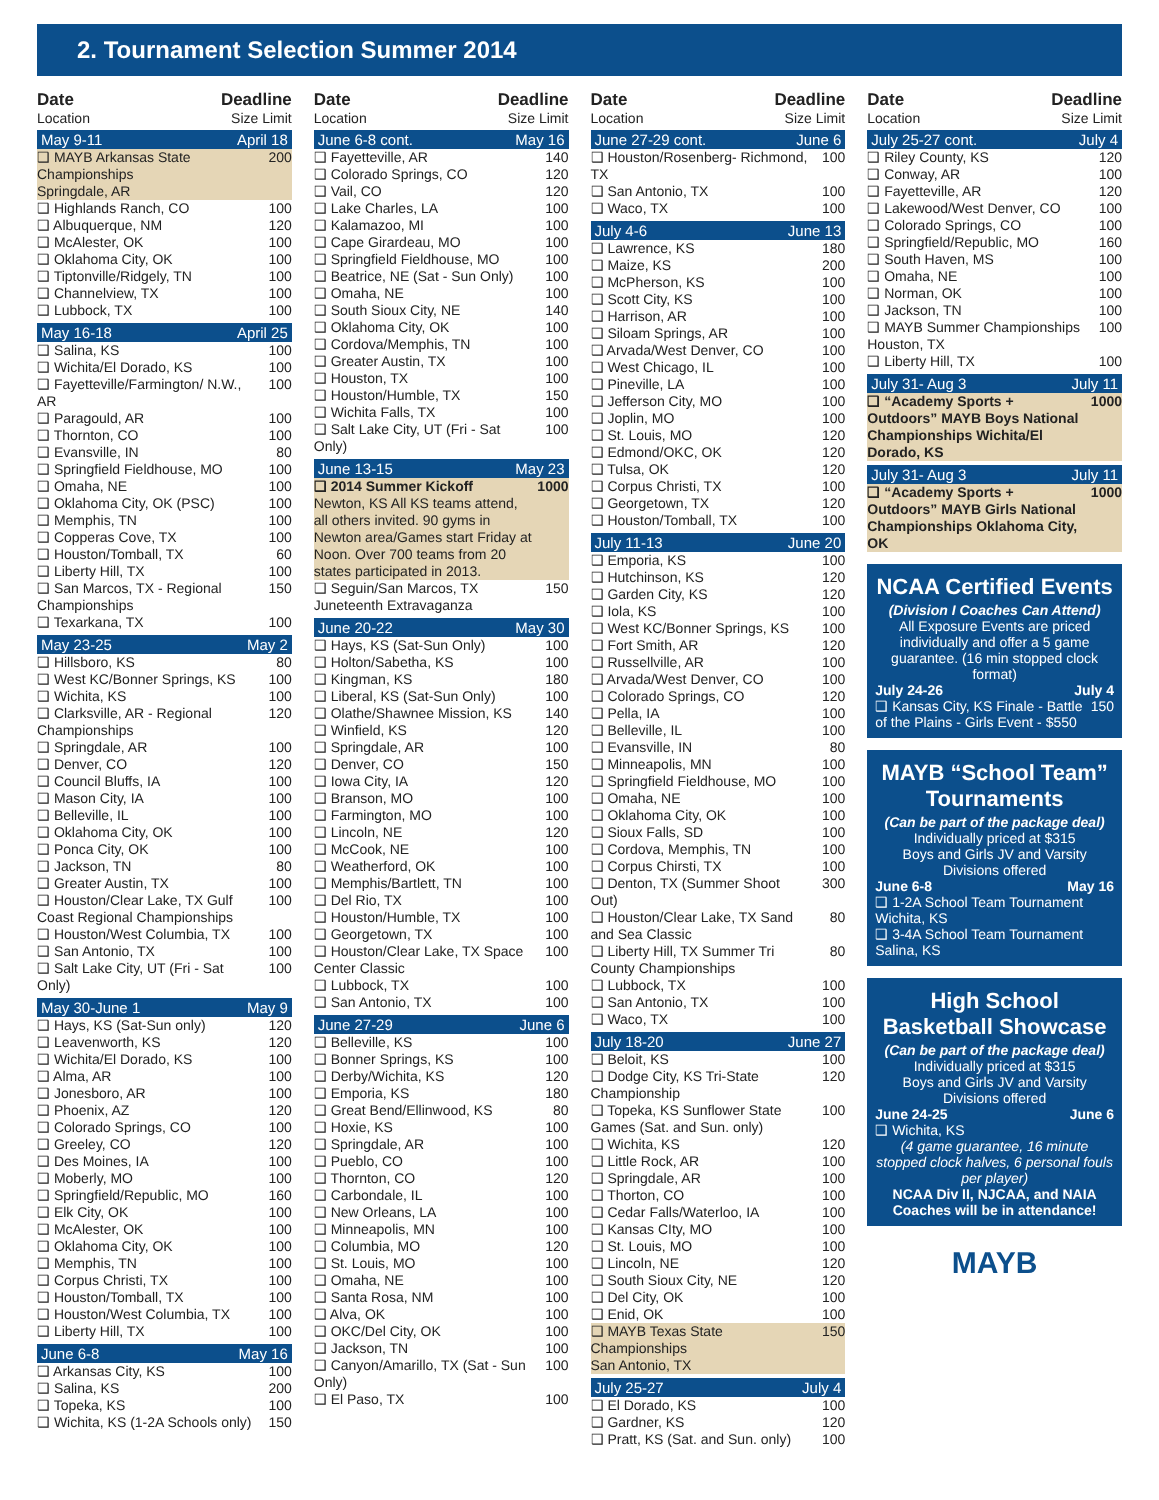2. Tournament Selection Summer 2014
Date Deadline
Location Size Limit
May 9-11 April 18
| ❑ MAYB Arkansas State Championships Springdale, AR | 200 |
| ❑ Highlands Ranch, CO | 100 |
| ❑ Albuquerque, NM | 120 |
| ❑ McAlester, OK | 100 |
| ❑ Oklahoma City, OK | 100 |
| ❑ Tiptonville/Ridgely, TN | 100 |
| ❑ Channelview, TX | 100 |
| ❑ Lubbock, TX | 100 |
May 16-18 April 25
| ❑ Salina, KS | 100 |
| ❑ Wichita/El Dorado, KS | 100 |
| ❑ Fayetteville/Farmington/ N.W., AR | 100 |
| ❑ Paragould, AR | 100 |
| ❑ Thornton, CO | 100 |
| ❑ Evansville, IN | 80 |
| ❑ Springfield Fieldhouse, MO | 100 |
| ❑ Omaha, NE | 100 |
| ❑ Oklahoma City, OK (PSC) | 100 |
| ❑ Memphis, TN | 100 |
| ❑ Copperas Cove, TX | 100 |
| ❑ Houston/Tomball, TX | 60 |
| ❑ Liberty Hill, TX | 100 |
| ❑ San Marcos, TX - Regional Championships | 150 |
| ❑ Texarkana, TX | 100 |
May 23-25 May 2
| ❑ Hillsboro, KS | 80 |
| ❑ West KC/Bonner Springs, KS | 100 |
| ❑ Wichita, KS | 100 |
| ❑ Clarksville, AR - Regional Championships | 120 |
| ❑ Springdale, AR | 100 |
| ❑ Denver, CO | 120 |
| ❑ Council Bluffs, IA | 100 |
| ❑ Mason City, IA | 100 |
| ❑ Belleville, IL | 100 |
| ❑ Oklahoma City, OK | 100 |
| ❑ Ponca City, OK | 100 |
| ❑ Jackson, TN | 80 |
| ❑ Greater Austin, TX | 100 |
| ❑ Houston/Clear Lake, TX Gulf Coast Regional Championships | 100 |
| ❑ Houston/West Columbia, TX | 100 |
| ❑ San Antonio, TX | 100 |
| ❑ Salt Lake City, UT (Fri - Sat Only) | 100 |
May 30-June 1 May 9
| ❑ Hays, KS (Sat-Sun only) | 120 |
| ❑ Leavenworth, KS | 120 |
| ❑ Wichita/El Dorado, KS | 100 |
| ❑ Alma, AR | 100 |
| ❑ Jonesboro, AR | 100 |
| ❑ Phoenix, AZ | 120 |
| ❑ Colorado Springs, CO | 100 |
| ❑ Greeley, CO | 120 |
| ❑ Des Moines, IA | 100 |
| ❑ Moberly, MO | 100 |
| ❑ Springfield/Republic, MO | 160 |
| ❑ Elk City, OK | 100 |
| ❑ McAlester, OK | 100 |
| ❑ Oklahoma City, OK | 100 |
| ❑ Memphis, TN | 100 |
| ❑ Corpus Christi, TX | 100 |
| ❑ Houston/Tomball, TX | 100 |
| ❑ Houston/West Columbia, TX | 100 |
| ❑ Liberty Hill, TX | 100 |
June 6-8 May 16
| ❑ Arkansas City, KS | 100 |
| ❑ Salina, KS | 200 |
| ❑ Topeka, KS | 100 |
| ❑ Wichita, KS (1-2A Schools only) | 150 |
Date Deadline
Location Size Limit
June 6-8 cont. May 16
| ❑ Fayetteville, AR | 140 |
| ❑ Colorado Springs, CO | 120 |
| ❑ Vail, CO | 120 |
| ❑ Lake Charles, LA | 100 |
| ❑ Kalamazoo, MI | 100 |
| ❑ Cape Girardeau, MO | 100 |
| ❑ Springfield Fieldhouse, MO | 100 |
| ❑ Beatrice, NE (Sat - Sun Only) | 100 |
| ❑ Omaha, NE | 100 |
| ❑ South Sioux City, NE | 140 |
| ❑ Oklahoma City, OK | 100 |
| ❑ Cordova/Memphis, TN | 100 |
| ❑ Greater Austin, TX | 100 |
| ❑ Houston, TX | 100 |
| ❑ Houston/Humble, TX | 150 |
| ❑ Wichita Falls, TX | 100 |
| ❑ Salt Lake City, UT (Fri - Sat Only) | 100 |
June 13-15 May 23
| ❑ 2014 Summer Kickoff Newton, KS All KS teams attend, all others invited. 90 gyms in Newton area/Games start Friday at Noon. Over 700 teams from 20 states participated in 2013. | 1000 |
| ❑ Seguin/San Marcos, TX Juneteenth Extravaganza | 150 |
June 20-22 May 30
| ❑ Hays, KS (Sat-Sun Only) | 100 |
| ❑ Holton/Sabetha, KS | 100 |
| ❑ Kingman, KS | 180 |
| ❑ Liberal, KS (Sat-Sun Only) | 100 |
| ❑ Olathe/Shawnee Mission, KS | 140 |
| ❑ Winfield, KS | 120 |
| ❑ Springdale, AR | 100 |
| ❑ Denver, CO | 150 |
| ❑ Iowa City, IA | 120 |
| ❑ Branson, MO | 100 |
| ❑ Farmington, MO | 100 |
| ❑ Lincoln, NE | 120 |
| ❑ McCook, NE | 100 |
| ❑ Weatherford, OK | 100 |
| ❑ Memphis/Bartlett, TN | 100 |
| ❑ Del Rio, TX | 100 |
| ❑ Houston/Humble, TX | 100 |
| ❑ Georgetown, TX | 100 |
| ❑ Houston/Clear Lake, TX Space Center Classic | 100 |
| ❑ Lubbock, TX | 100 |
| ❑ San Antonio, TX | 100 |
June 27-29 June 6
| ❑ Belleville, KS | 100 |
| ❑ Bonner Springs, KS | 100 |
| ❑ Derby/Wichita, KS | 120 |
| ❑ Emporia, KS | 180 |
| ❑ Great Bend/Ellinwood, KS | 80 |
| ❑ Hoxie, KS | 100 |
| ❑ Springdale, AR | 100 |
| ❑ Pueblo, CO | 100 |
| ❑ Thornton, CO | 120 |
| ❑ Carbondale, IL | 100 |
| ❑ New Orleans, LA | 100 |
| ❑ Minneapolis, MN | 100 |
| ❑ Columbia, MO | 120 |
| ❑ St. Louis, MO | 100 |
| ❑ Omaha, NE | 100 |
| ❑ Santa Rosa, NM | 100 |
| ❑ Alva, OK | 100 |
| ❑ OKC/Del City, OK | 100 |
| ❑ Jackson, TN | 100 |
| ❑ Canyon/Amarillo, TX (Sat - Sun Only) | 100 |
| ❑ El Paso, TX | 100 |
Date Deadline
Location Size Limit
June 27-29 cont. June 6
| ❑ Houston/Rosenberg- Richmond, TX | 100 |
| ❑ San Antonio, TX | 100 |
| ❑ Waco, TX | 100 |
July 4-6 June 13
| ❑ Lawrence, KS | 180 |
| ❑ Maize, KS | 200 |
| ❑ McPherson, KS | 100 |
| ❑ Scott City, KS | 100 |
| ❑ Harrison, AR | 100 |
| ❑ Siloam Springs, AR | 100 |
| ❑ Arvada/West Denver, CO | 100 |
| ❑ West Chicago, IL | 100 |
| ❑ Pineville, LA | 100 |
| ❑ Jefferson City, MO | 100 |
| ❑ Joplin, MO | 100 |
| ❑ St. Louis, MO | 120 |
| ❑ Edmond/OKC, OK | 120 |
| ❑ Tulsa, OK | 120 |
| ❑ Corpus Christi, TX | 100 |
| ❑ Georgetown, TX | 120 |
| ❑ Houston/Tomball, TX | 100 |
July 11-13 June 20
| ❑ Emporia, KS | 100 |
| ❑ Hutchinson, KS | 120 |
| ❑ Garden City, KS | 120 |
| ❑ Iola, KS | 100 |
| ❑ West KC/Bonner Springs, KS | 100 |
| ❑ Fort Smith, AR | 120 |
| ❑ Russellville, AR | 100 |
| ❑ Arvada/West Denver, CO | 100 |
| ❑ Colorado Springs, CO | 120 |
| ❑ Pella, IA | 100 |
| ❑ Belleville, IL | 100 |
| ❑ Evansville, IN | 80 |
| ❑ Minneapolis, MN | 100 |
| ❑ Springfield Fieldhouse, MO | 100 |
| ❑ Omaha, NE | 100 |
| ❑ Oklahoma City, OK | 100 |
| ❑ Sioux Falls, SD | 100 |
| ❑ Cordova, Memphis, TN | 100 |
| ❑ Corpus Chirsti, TX | 100 |
| ❑ Denton, TX (Summer Shoot Out) | 300 |
| ❑ Houston/Clear Lake, TX Sand and Sea Classic | 80 |
| ❑ Liberty Hill, TX Summer Tri County Championships | 80 |
| ❑ Lubbock, TX | 100 |
| ❑ San Antonio, TX | 100 |
| ❑ Waco, TX | 100 |
July 18-20 June 27
| ❑ Beloit, KS | 100 |
| ❑ Dodge City, KS Tri-State Championship | 120 |
| ❑ Topeka, KS Sunflower State Games (Sat. and Sun. only) | 100 |
| ❑ Wichita, KS | 120 |
| ❑ Little Rock, AR | 100 |
| ❑ Springdale, AR | 100 |
| ❑ Thorton, CO | 100 |
| ❑ Cedar Falls/Waterloo, IA | 100 |
| ❑ Kansas CIty, MO | 100 |
| ❑ St. Louis, MO | 100 |
| ❑ Lincoln, NE | 120 |
| ❑ South Sioux City, NE | 120 |
| ❑ Del City, OK | 100 |
| ❑ Enid, OK | 100 |
| ❑ MAYB Texas State Championships San Antonio, TX | 150 |
July 25-27 July 4
| ❑ El Dorado, KS | 100 |
| ❑ Gardner, KS | 120 |
| ❑ Pratt, KS (Sat. and Sun. only) | 100 |
Date Deadline
Location Size Limit
July 25-27 cont. July 4
| ❑ Riley County, KS | 120 |
| ❑ Conway, AR | 100 |
| ❑ Fayetteville, AR | 120 |
| ❑ Lakewood/West Denver, CO | 100 |
| ❑ Colorado Springs, CO | 100 |
| ❑ Springfield/Republic, MO | 160 |
| ❑ South Haven, MS | 100 |
| ❑ Omaha, NE | 100 |
| ❑ Norman, OK | 100 |
| ❑ Jackson, TN | 100 |
| ❑ MAYB Summer Championships Houston, TX | 100 |
| ❑ Liberty Hill, TX | 100 |
July 31- Aug 3 July 11
| ❑ “Academy Sports + Outdoors” MAYB Boys National Championships Wichita/El Dorado, KS | 1000 |
July 31- Aug 3 July 11
| ❑ “Academy Sports + Outdoors” MAYB Girls National Championships Oklahoma City, OK | 1000 |
NCAA Certified Events
(Division I Coaches Can Attend)
All Exposure Events are priced individually and offer a 5 game guarantee. (16 min stopped clock format)
July 24-26 July 4
❑ Kansas City, KS Finale - Battle of the Plains - Girls Event - $550 150
MAYB “School Team” Tournaments
(Can be part of the package deal)
Individually priced at $315
Boys and Girls JV and Varsity Divisions offered
June 6-8 May 16
❑ 1-2A School Team Tournament Wichita, KS
❑ 3-4A School Team Tournament Salina, KS
High School Basketball Showcase
(Can be part of the package deal)
Individually priced at $315
Boys and Girls JV and Varsity Divisions offered
June 24-25 June 6
❑ Wichita, KS
(4 game guarantee, 16 minute stopped clock halves, 6 personal fouls per player)
NCAA Div II, NJCAA, and NAIA Coaches will be in attendance!
MAYB